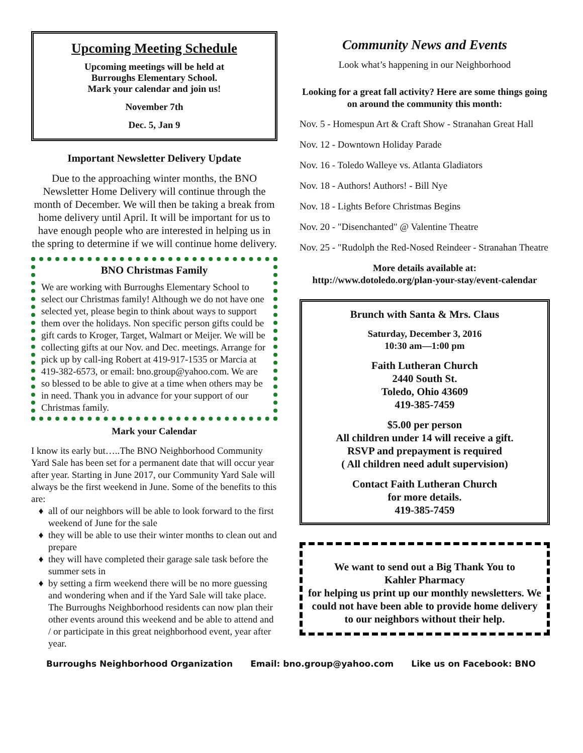Upcoming Meeting Schedule
Upcoming meetings will be held at
Burroughs Elementary School.
Mark your calendar and join us!
November 7th
Dec. 5, Jan 9
Important Newsletter Delivery Update
Due to the approaching winter months, the BNO Newsletter Home Delivery will continue through the month of December. We will then be taking a break from home delivery until April. It will be important for us to have enough people who are interested in helping us in the spring to determine if we will continue home delivery.
BNO Christmas Family
We are working with Burroughs Elementary School to select our Christmas family! Although we do not have one selected yet, please begin to think about ways to support them over the holidays. Non specific person gifts could be gift cards to Kroger, Target, Walmart or Meijer. We will be collecting gifts at our Nov. and Dec. meetings. Arrange for pick up by call-ing Robert at 419-917-1535 or Marcia at 419-382-6573, or email: bno.group@yahoo.com. We are so blessed to be able to give at a time when others may be in need. Thank you in advance for your support of our Christmas family.
Mark your Calendar
I know its early but…..The BNO Neighborhood Community Yard Sale has been set for a permanent date that will occur year after year. Starting in June 2017, our Community Yard Sale will always be the first weekend in June. Some of the benefits to this are:
all of our neighbors will be able to look forward to the first weekend of June for the sale
they will be able to use their winter months to clean out and prepare
they will have completed their garage sale task before the summer sets in
by setting a firm weekend there will be no more guessing and wondering when and if the Yard Sale will take place. The Burroughs Neighborhood residents can now plan their other events around this weekend and be able to attend and / or participate in this great neighborhood event, year after year.
Community News and Events
Look what’s happening in our Neighborhood
Looking for a great fall activity? Here are some things going on around the community this month:
Nov. 5 - Homespun Art & Craft Show - Stranahan Great Hall
Nov. 12 - Downtown Holiday Parade
Nov. 16 - Toledo Walleye vs. Atlanta Gladiators
Nov. 18 - Authors! Authors! - Bill Nye
Nov. 18 - Lights Before Christmas Begins
Nov. 20 - "Disenchanted" @ Valentine Theatre
Nov. 25 - "Rudolph the Red-Nosed Reindeer - Stranahan Theatre
More details available at:
http://www.dotoledo.org/plan-your-stay/event-calendar
Brunch with Santa & Mrs. Claus
Saturday, December 3, 2016
10:30 am—1:00 pm
Faith Lutheran Church
2440 South St.
Toledo, Ohio 43609
419-385-7459
$5.00 per person
All children under 14 will receive a gift.
RSVP and prepayment is required
( All children need adult supervision)
Contact Faith Lutheran Church
for more details.
419-385-7459
We want to send out a Big Thank You to
Kahler Pharmacy
for helping us print up our monthly newsletters. We could not have been able to provide home delivery to our neighbors without their help.
Burroughs Neighborhood Organization Email: bno.group@yahoo.com Like us on Facebook: BNO